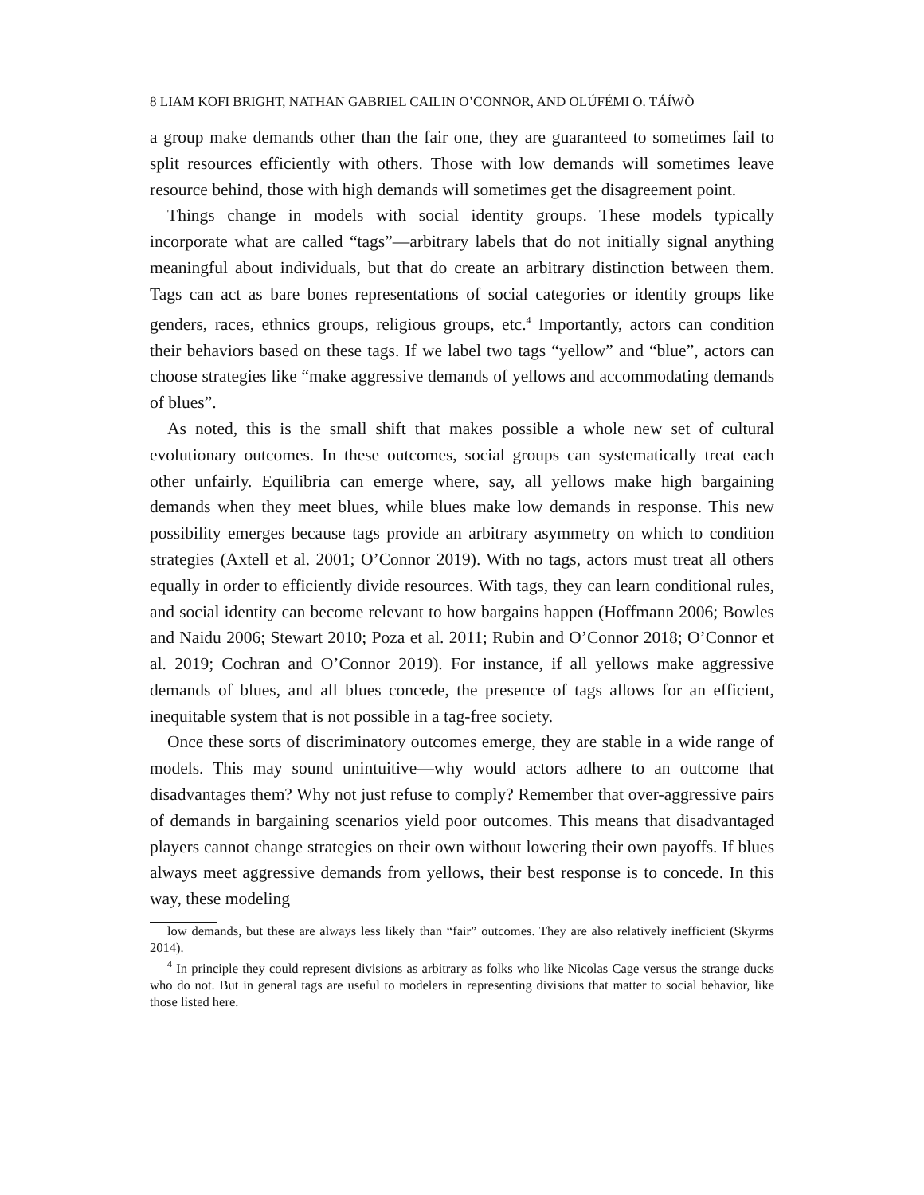8 LIAM KOFI BRIGHT, NATHAN GABRIEL CAILIN O’CONNOR, AND OLÚFÉMI O. TÁÍWÒ
a group make demands other than the fair one, they are guaranteed to sometimes fail to split resources efficiently with others. Those with low demands will sometimes leave resource behind, those with high demands will sometimes get the disagreement point.
Things change in models with social identity groups. These models typically incorporate what are called “tags”—arbitrary labels that do not initially signal anything meaningful about individuals, but that do create an arbitrary distinction between them. Tags can act as bare bones representations of social categories or identity groups like genders, races, ethnics groups, religious groups, etc.<sup>4</sup> Importantly, actors can condition their behaviors based on these tags. If we label two tags “yellow” and “blue”, actors can choose strategies like “make aggressive demands of yellows and accommodating demands of blues”.
As noted, this is the small shift that makes possible a whole new set of cultural evolutionary outcomes. In these outcomes, social groups can systematically treat each other unfairly. Equilibria can emerge where, say, all yellows make high bargaining demands when they meet blues, while blues make low demands in response. This new possibility emerges because tags provide an arbitrary asymmetry on which to condition strategies (Axtell et al. 2001; O’Connor 2019). With no tags, actors must treat all others equally in order to efficiently divide resources. With tags, they can learn conditional rules, and social identity can become relevant to how bargains happen (Hoffmann 2006; Bowles and Naidu 2006; Stewart 2010; Poza et al. 2011; Rubin and O’Connor 2018; O’Connor et al. 2019; Cochran and O’Connor 2019). For instance, if all yellows make aggressive demands of blues, and all blues concede, the presence of tags allows for an efficient, inequitable system that is not possible in a tag-free society.
Once these sorts of discriminatory outcomes emerge, they are stable in a wide range of models. This may sound unintuitive—why would actors adhere to an outcome that disadvantages them? Why not just refuse to comply? Remember that over-aggressive pairs of demands in bargaining scenarios yield poor outcomes. This means that disadvantaged players cannot change strategies on their own without lowering their own payoffs. If blues always meet aggressive demands from yellows, their best response is to concede. In this way, these modeling
low demands, but these are always less likely than “fair” outcomes. They are also relatively inefficient (Skyrms 2014).
<sup>4</sup> In principle they could represent divisions as arbitrary as folks who like Nicolas Cage versus the strange ducks who do not. But in general tags are useful to modelers in representing divisions that matter to social behavior, like those listed here.